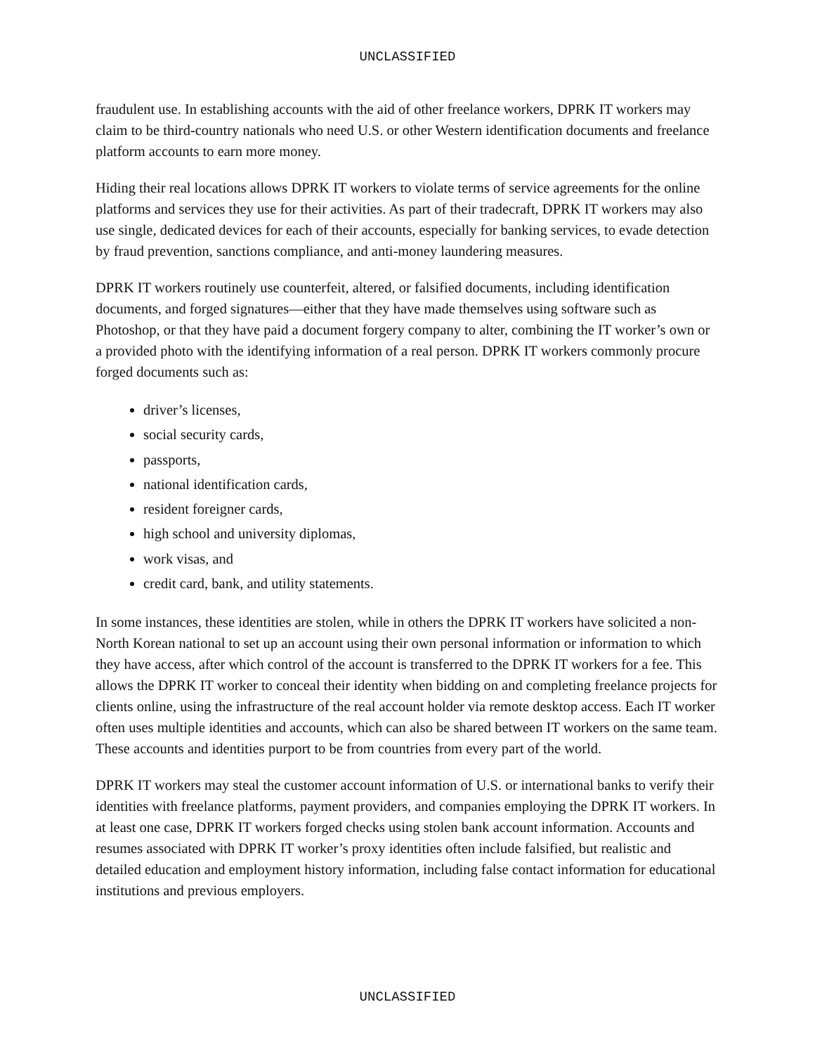UNCLASSIFIED
fraudulent use. In establishing accounts with the aid of other freelance workers, DPRK IT workers may claim to be third-country nationals who need U.S. or other Western identification documents and freelance platform accounts to earn more money.
Hiding their real locations allows DPRK IT workers to violate terms of service agreements for the online platforms and services they use for their activities. As part of their tradecraft, DPRK IT workers may also use single, dedicated devices for each of their accounts, especially for banking services, to evade detection by fraud prevention, sanctions compliance, and anti-money laundering measures.
DPRK IT workers routinely use counterfeit, altered, or falsified documents, including identification documents, and forged signatures—either that they have made themselves using software such as Photoshop, or that they have paid a document forgery company to alter, combining the IT worker’s own or a provided photo with the identifying information of a real person. DPRK IT workers commonly procure forged documents such as:
driver’s licenses,
social security cards,
passports,
national identification cards,
resident foreigner cards,
high school and university diplomas,
work visas, and
credit card, bank, and utility statements.
In some instances, these identities are stolen, while in others the DPRK IT workers have solicited a non-North Korean national to set up an account using their own personal information or information to which they have access, after which control of the account is transferred to the DPRK IT workers for a fee. This allows the DPRK IT worker to conceal their identity when bidding on and completing freelance projects for clients online, using the infrastructure of the real account holder via remote desktop access. Each IT worker often uses multiple identities and accounts, which can also be shared between IT workers on the same team. These accounts and identities purport to be from countries from every part of the world.
DPRK IT workers may steal the customer account information of U.S. or international banks to verify their identities with freelance platforms, payment providers, and companies employing the DPRK IT workers. In at least one case, DPRK IT workers forged checks using stolen bank account information. Accounts and resumes associated with DPRK IT worker’s proxy identities often include falsified, but realistic and detailed education and employment history information, including false contact information for educational institutions and previous employers.
UNCLASSIFIED